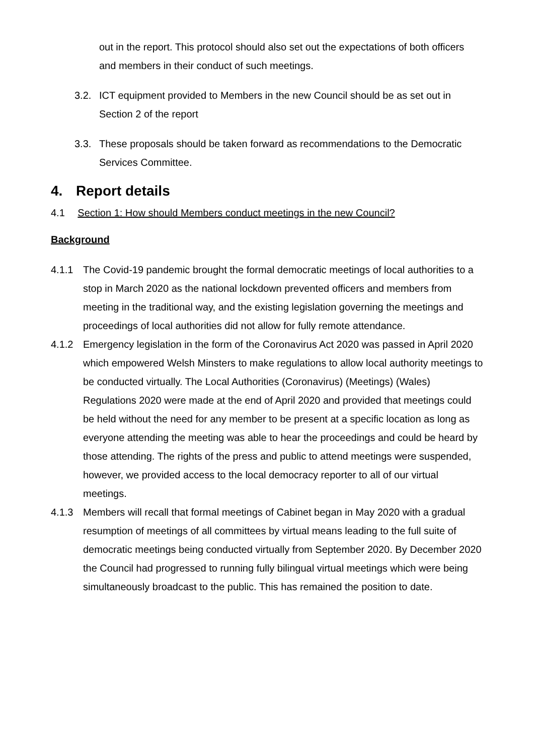out in the report. This protocol should also set out the expectations of both officers and members in their conduct of such meetings.
3.2. ICT equipment provided to Members in the new Council should be as set out in Section 2 of the report
3.3. These proposals should be taken forward as recommendations to the Democratic Services Committee.
4. Report details
4.1 Section 1: How should Members conduct meetings in the new Council?
Background
4.1.1 The Covid-19 pandemic brought the formal democratic meetings of local authorities to a stop in March 2020 as the national lockdown prevented officers and members from meeting in the traditional way, and the existing legislation governing the meetings and proceedings of local authorities did not allow for fully remote attendance.
4.1.2 Emergency legislation in the form of the Coronavirus Act 2020 was passed in April 2020 which empowered Welsh Minsters to make regulations to allow local authority meetings to be conducted virtually. The Local Authorities (Coronavirus) (Meetings) (Wales) Regulations 2020 were made at the end of April 2020 and provided that meetings could be held without the need for any member to be present at a specific location as long as everyone attending the meeting was able to hear the proceedings and could be heard by those attending. The rights of the press and public to attend meetings were suspended, however, we provided access to the local democracy reporter to all of our virtual meetings.
4.1.3 Members will recall that formal meetings of Cabinet began in May 2020 with a gradual resumption of meetings of all committees by virtual means leading to the full suite of democratic meetings being conducted virtually from September 2020. By December 2020 the Council had progressed to running fully bilingual virtual meetings which were being simultaneously broadcast to the public. This has remained the position to date.